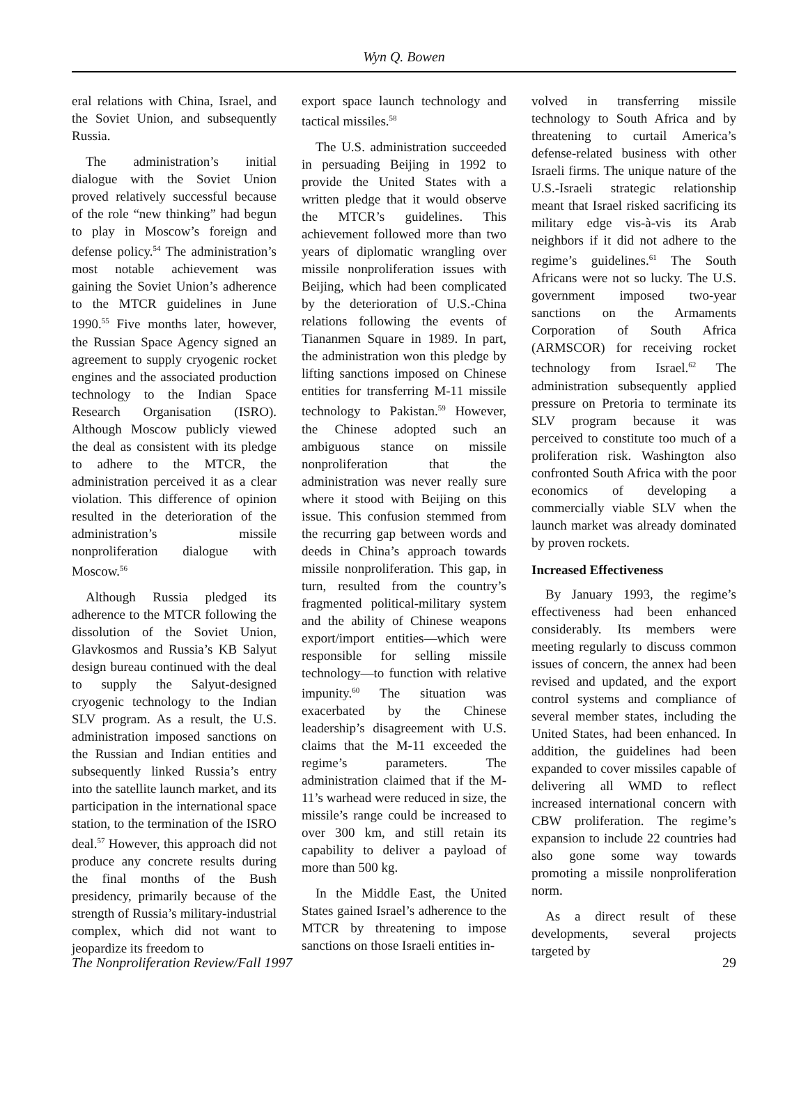Wyn Q. Bowen
eral relations with China, Israel, and the Soviet Union, and subsequently Russia.
The administration’s initial dialogue with the Soviet Union proved relatively successful because of the role “new thinking” had begun to play in Moscow’s foreign and defense policy.<sup>54</sup> The administration’s most notable achievement was gaining the Soviet Union’s adherence to the MTCR guidelines in June 1990.<sup>55</sup> Five months later, however, the Russian Space Agency signed an agreement to supply cryogenic rocket engines and the associated production technology to the Indian Space Research Organisation (ISRO). Although Moscow publicly viewed the deal as consistent with its pledge to adhere to the MTCR, the administration perceived it as a clear violation. This difference of opinion resulted in the deterioration of the administration’s missile nonproliferation dialogue with Moscow.<sup>56</sup>
Although Russia pledged its adherence to the MTCR following the dissolution of the Soviet Union, Glavkosmos and Russia’s KB Salyut design bureau continued with the deal to supply the Salyut-designed cryogenic technology to the Indian SLV program. As a result, the U.S. administration imposed sanctions on the Russian and Indian entities and subsequently linked Russia’s entry into the satellite launch market, and its participation in the international space station, to the termination of the ISRO deal.<sup>57</sup> However, this approach did not produce any concrete results during the final months of the Bush presidency, primarily because of the strength of Russia’s military-industrial complex, which did not want to jeopardize its freedom to
export space launch technology and tactical missiles.<sup>58</sup>
The U.S. administration succeeded in persuading Beijing in 1992 to provide the United States with a written pledge that it would observe the MTCR’s guidelines. This achievement followed more than two years of diplomatic wrangling over missile nonproliferation issues with Beijing, which had been complicated by the deterioration of U.S.-China relations following the events of Tiananmen Square in 1989. In part, the administration won this pledge by lifting sanctions imposed on Chinese entities for transferring M-11 missile technology to Pakistan.<sup>59</sup> However, the Chinese adopted such an ambiguous stance on missile nonproliferation that the administration was never really sure where it stood with Beijing on this issue. This confusion stemmed from the recurring gap between words and deeds in China’s approach towards missile nonproliferation. This gap, in turn, resulted from the country’s fragmented political-military system and the ability of Chinese weapons export/import entities—which were responsible for selling missile technology—to function with relative impunity.<sup>60</sup> The situation was exacerbated by the Chinese leadership’s disagreement with U.S. claims that the M-11 exceeded the regime’s parameters. The administration claimed that if the M-11’s warhead were reduced in size, the missile’s range could be increased to over 300 km, and still retain its capability to deliver a payload of more than 500 kg.
In the Middle East, the United States gained Israel’s adherence to the MTCR by threatening to impose sanctions on those Israeli entities in-
volved in transferring missile technology to South Africa and by threatening to curtail America’s defense-related business with other Israeli firms. The unique nature of the U.S.-Israeli strategic relationship meant that Israel risked sacrificing its military edge vis-à-vis its Arab neighbors if it did not adhere to the regime’s guidelines.<sup>61</sup> The South Africans were not so lucky. The U.S. government imposed two-year sanctions on the Armaments Corporation of South Africa (ARMSCOR) for receiving rocket technology from Israel.<sup>62</sup> The administration subsequently applied pressure on Pretoria to terminate its SLV program because it was perceived to constitute too much of a proliferation risk. Washington also confronted South Africa with the poor economics of developing a commercially viable SLV when the launch market was already dominated by proven rockets.
Increased Effectiveness
By January 1993, the regime’s effectiveness had been enhanced considerably. Its members were meeting regularly to discuss common issues of concern, the annex had been revised and updated, and the export control systems and compliance of several member states, including the United States, had been enhanced. In addition, the guidelines had been expanded to cover missiles capable of delivering all WMD to reflect increased international concern with CBW proliferation. The regime’s expansion to include 22 countries had also gone some way towards promoting a missile nonproliferation norm.
As a direct result of these developments, several projects targeted by
The Nonproliferation Review/Fall 1997 29